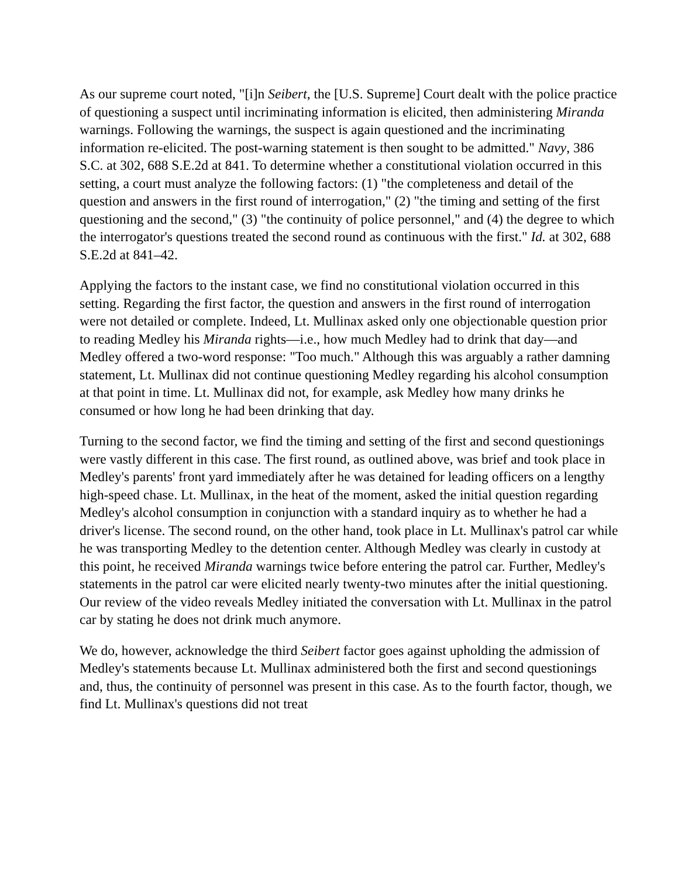As our supreme court noted, "[i]n Seibert, the [U.S. Supreme] Court dealt with the police practice of questioning a suspect until incriminating information is elicited, then administering Miranda warnings. Following the warnings, the suspect is again questioned and the incriminating information re-elicited. The post-warning statement is then sought to be admitted." Navy, 386 S.C. at 302, 688 S.E.2d at 841. To determine whether a constitutional violation occurred in this setting, a court must analyze the following factors: (1) "the completeness and detail of the question and answers in the first round of interrogation," (2) "the timing and setting of the first questioning and the second," (3) "the continuity of police personnel," and (4) the degree to which the interrogator's questions treated the second round as continuous with the first." Id. at 302, 688 S.E.2d at 841–42.
Applying the factors to the instant case, we find no constitutional violation occurred in this setting. Regarding the first factor, the question and answers in the first round of interrogation were not detailed or complete. Indeed, Lt. Mullinax asked only one objectionable question prior to reading Medley his Miranda rights—i.e., how much Medley had to drink that day—and Medley offered a two-word response: "Too much." Although this was arguably a rather damning statement, Lt. Mullinax did not continue questioning Medley regarding his alcohol consumption at that point in time. Lt. Mullinax did not, for example, ask Medley how many drinks he consumed or how long he had been drinking that day.
Turning to the second factor, we find the timing and setting of the first and second questionings were vastly different in this case. The first round, as outlined above, was brief and took place in Medley's parents' front yard immediately after he was detained for leading officers on a lengthy high-speed chase. Lt. Mullinax, in the heat of the moment, asked the initial question regarding Medley's alcohol consumption in conjunction with a standard inquiry as to whether he had a driver's license. The second round, on the other hand, took place in Lt. Mullinax's patrol car while he was transporting Medley to the detention center. Although Medley was clearly in custody at this point, he received Miranda warnings twice before entering the patrol car. Further, Medley's statements in the patrol car were elicited nearly twenty-two minutes after the initial questioning. Our review of the video reveals Medley initiated the conversation with Lt. Mullinax in the patrol car by stating he does not drink much anymore.
We do, however, acknowledge the third Seibert factor goes against upholding the admission of Medley's statements because Lt. Mullinax administered both the first and second questionings and, thus, the continuity of personnel was present in this case. As to the fourth factor, though, we find Lt. Mullinax's questions did not treat